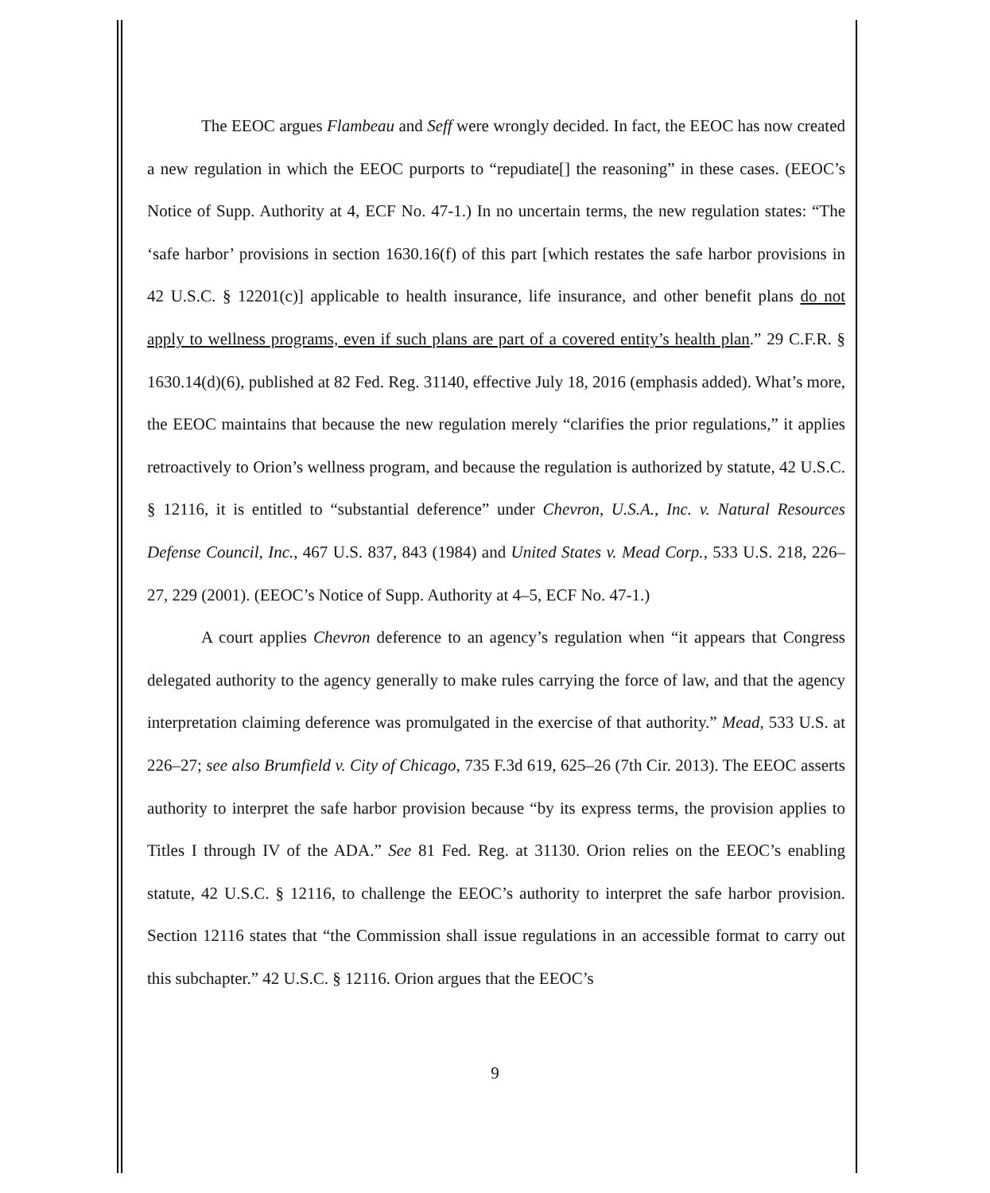The EEOC argues Flambeau and Seff were wrongly decided. In fact, the EEOC has now created a new regulation in which the EEOC purports to “repudiate[] the reasoning” in these cases. (EEOC’s Notice of Supp. Authority at 4, ECF No. 47-1.) In no uncertain terms, the new regulation states: “The ‘safe harbor’ provisions in section 1630.16(f) of this part [which restates the safe harbor provisions in 42 U.S.C. § 12201(c)] applicable to health insurance, life insurance, and other benefit plans do not apply to wellness programs, even if such plans are part of a covered entity’s health plan.” 29 C.F.R. § 1630.14(d)(6), published at 82 Fed. Reg. 31140, effective July 18, 2016 (emphasis added). What’s more, the EEOC maintains that because the new regulation merely “clarifies the prior regulations,” it applies retroactively to Orion’s wellness program, and because the regulation is authorized by statute, 42 U.S.C. § 12116, it is entitled to “substantial deference” under Chevron, U.S.A., Inc. v. Natural Resources Defense Council, Inc., 467 U.S. 837, 843 (1984) and United States v. Mead Corp., 533 U.S. 218, 226–27, 229 (2001). (EEOC’s Notice of Supp. Authority at 4–5, ECF No. 47-1.)
A court applies Chevron deference to an agency’s regulation when “it appears that Congress delegated authority to the agency generally to make rules carrying the force of law, and that the agency interpretation claiming deference was promulgated in the exercise of that authority.” Mead, 533 U.S. at 226–27; see also Brumfield v. City of Chicago, 735 F.3d 619, 625–26 (7th Cir. 2013). The EEOC asserts authority to interpret the safe harbor provision because “by its express terms, the provision applies to Titles I through IV of the ADA.” See 81 Fed. Reg. at 31130. Orion relies on the EEOC’s enabling statute, 42 U.S.C. § 12116, to challenge the EEOC’s authority to interpret the safe harbor provision. Section 12116 states that “the Commission shall issue regulations in an accessible format to carry out this subchapter.” 42 U.S.C. § 12116. Orion argues that the EEOC’s
9